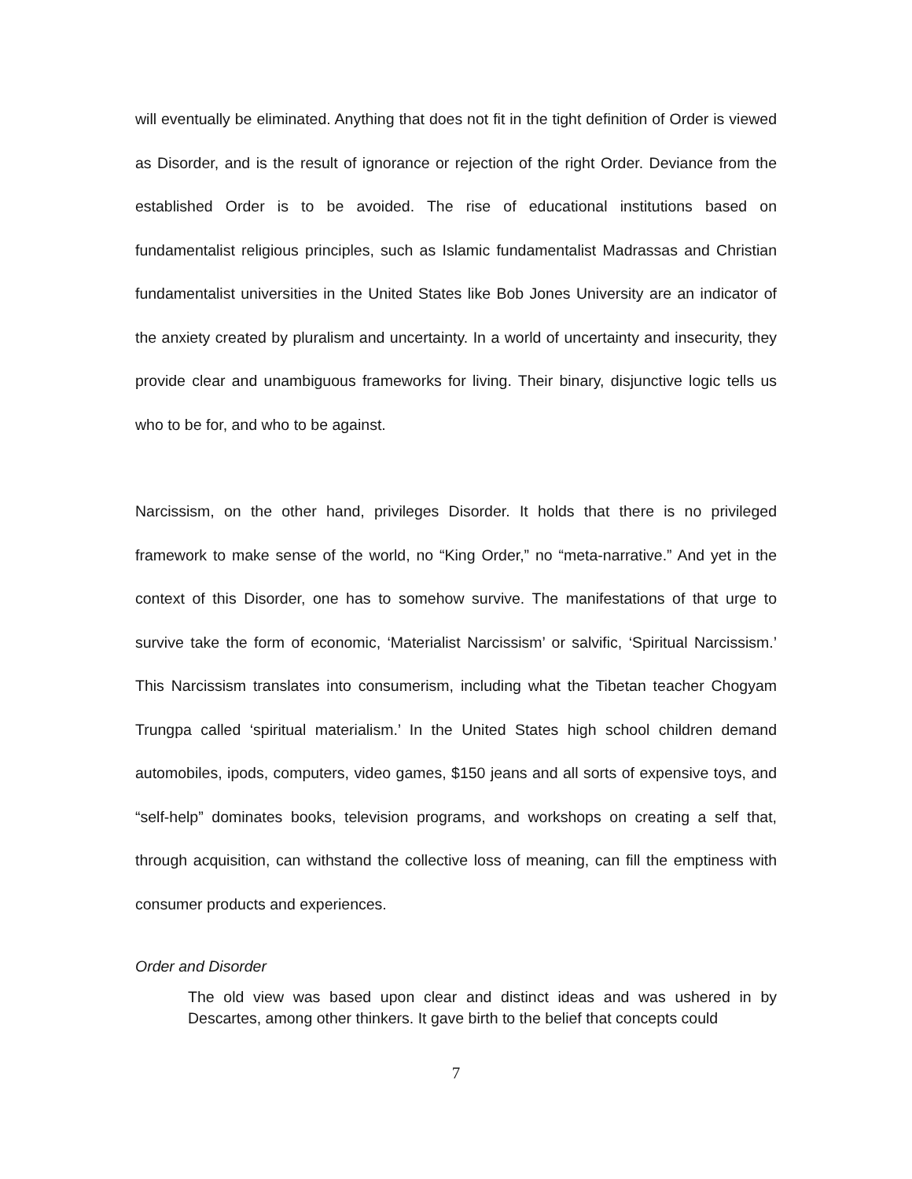will eventually be eliminated. Anything that does not fit in the tight definition of Order is viewed as Disorder, and is the result of ignorance or rejection of the right Order. Deviance from the established Order is to be avoided. The rise of educational institutions based on fundamentalist religious principles, such as Islamic fundamentalist Madrassas and Christian fundamentalist universities in the United States like Bob Jones University are an indicator of the anxiety created by pluralism and uncertainty. In a world of uncertainty and insecurity, they provide clear and unambiguous frameworks for living. Their binary, disjunctive logic tells us who to be for, and who to be against.
Narcissism, on the other hand, privileges Disorder. It holds that there is no privileged framework to make sense of the world, no “King Order,” no “meta-narrative.” And yet in the context of this Disorder, one has to somehow survive. The manifestations of that urge to survive take the form of economic, ‘Materialist Narcissism’ or salvific, ‘Spiritual Narcissism.’ This Narcissism translates into consumerism, including what the Tibetan teacher Chogyam Trungpa called ‘spiritual materialism.’ In the United States high school children demand automobiles, ipods, computers, video games, $150 jeans and all sorts of expensive toys, and “self-help” dominates books, television programs, and workshops on creating a self that, through acquisition, can withstand the collective loss of meaning, can fill the emptiness with consumer products and experiences.
Order and Disorder
The old view was based upon clear and distinct ideas and was ushered in by Descartes, among other thinkers. It gave birth to the belief that concepts could
7